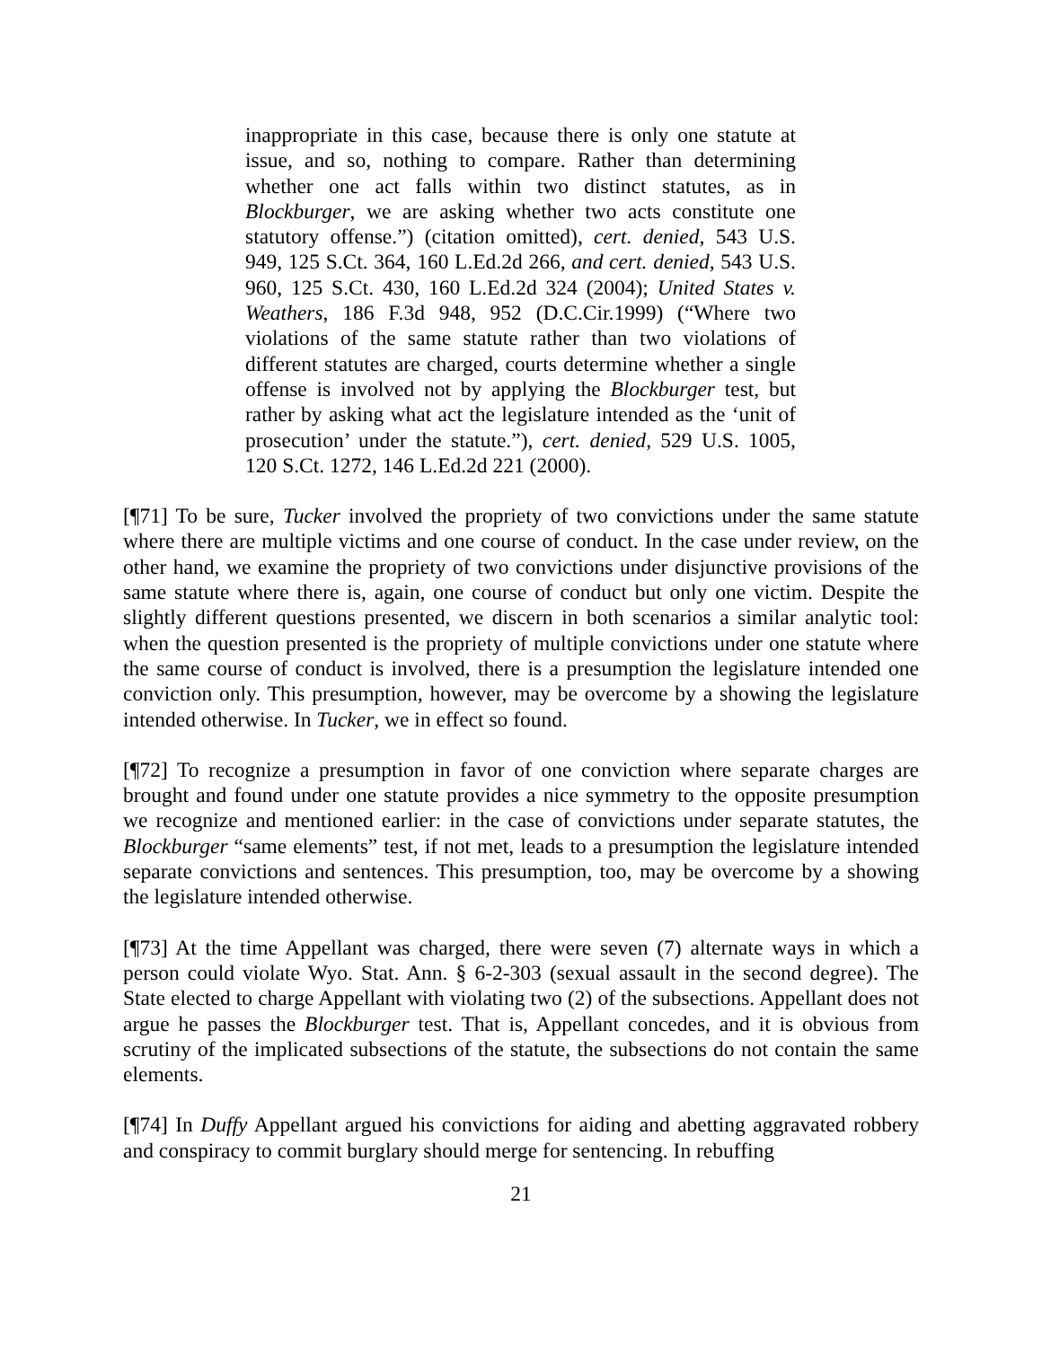inappropriate in this case, because there is only one statute at issue, and so, nothing to compare. Rather than determining whether one act falls within two distinct statutes, as in Blockburger, we are asking whether two acts constitute one statutory offense.”) (citation omitted), cert. denied, 543 U.S. 949, 125 S.Ct. 364, 160 L.Ed.2d 266, and cert. denied, 543 U.S. 960, 125 S.Ct. 430, 160 L.Ed.2d 324 (2004); United States v. Weathers, 186 F.3d 948, 952 (D.C.Cir.1999) (“Where two violations of the same statute rather than two violations of different statutes are charged, courts determine whether a single offense is involved not by applying the Blockburger test, but rather by asking what act the legislature intended as the ‘unit of prosecution’ under the statute.”), cert. denied, 529 U.S. 1005, 120 S.Ct. 1272, 146 L.Ed.2d 221 (2000).
[¶71] To be sure, Tucker involved the propriety of two convictions under the same statute where there are multiple victims and one course of conduct. In the case under review, on the other hand, we examine the propriety of two convictions under disjunctive provisions of the same statute where there is, again, one course of conduct but only one victim. Despite the slightly different questions presented, we discern in both scenarios a similar analytic tool: when the question presented is the propriety of multiple convictions under one statute where the same course of conduct is involved, there is a presumption the legislature intended one conviction only. This presumption, however, may be overcome by a showing the legislature intended otherwise. In Tucker, we in effect so found.
[¶72] To recognize a presumption in favor of one conviction where separate charges are brought and found under one statute provides a nice symmetry to the opposite presumption we recognize and mentioned earlier: in the case of convictions under separate statutes, the Blockburger “same elements” test, if not met, leads to a presumption the legislature intended separate convictions and sentences. This presumption, too, may be overcome by a showing the legislature intended otherwise.
[¶73] At the time Appellant was charged, there were seven (7) alternate ways in which a person could violate Wyo. Stat. Ann. § 6-2-303 (sexual assault in the second degree). The State elected to charge Appellant with violating two (2) of the subsections. Appellant does not argue he passes the Blockburger test. That is, Appellant concedes, and it is obvious from scrutiny of the implicated subsections of the statute, the subsections do not contain the same elements.
[¶74] In Duffy Appellant argued his convictions for aiding and abetting aggravated robbery and conspiracy to commit burglary should merge for sentencing. In rebuffing
21